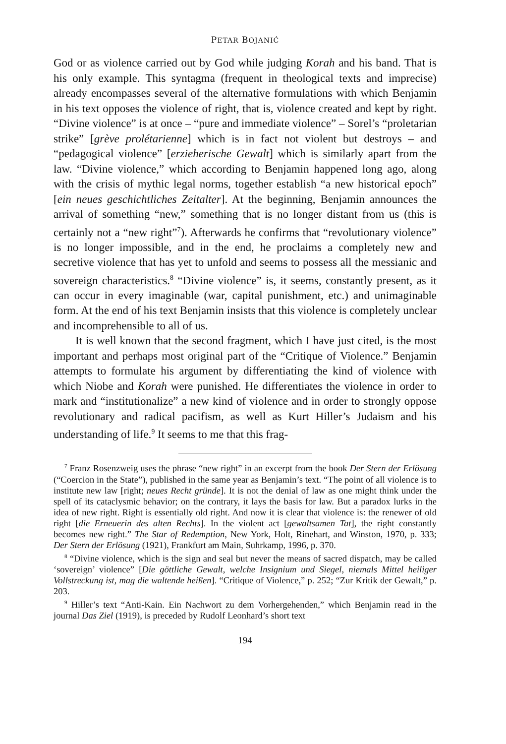PETAR BOJANIĆ
God or as violence carried out by God while judging Korah and his band. That is his only example. This syntagma (frequent in theological texts and imprecise) already encompasses several of the alternative formulations with which Benjamin in his text opposes the violence of right, that is, violence created and kept by right. “Divine violence” is at once – “pure and immediate violence” – Sorel’s “proletarian strike” [grève prolétarienne] which is in fact not violent but destroys – and “pedagogical violence” [erzieherische Gewalt] which is similarly apart from the law. “Divine violence,” which according to Benjamin happened long ago, along with the crisis of mythic legal norms, together establish “a new historical epoch” [ein neues geschichtliches Zeitalter]. At the beginning, Benjamin announces the arrival of something “new,” something that is no longer distant from us (this is certainly not a “new right”<sup>7</sup>). Afterwards he confirms that “revolutionary violence” is no longer impossible, and in the end, he proclaims a completely new and secretive violence that has yet to unfold and seems to possess all the messianic and sovereign characteristics.<sup>8</sup> “Divine violence” is, it seems, constantly present, as it can occur in every imaginable (war, capital punishment, etc.) and unimaginable form. At the end of his text Benjamin insists that this violence is completely unclear and incomprehensible to all of us.
It is well known that the second fragment, which I have just cited, is the most important and perhaps most original part of the “Critique of Violence.” Benjamin attempts to formulate his argument by differentiating the kind of violence with which Niobe and Korah were punished. He differentiates the violence in order to mark and “institutionalize” a new kind of violence and in order to strongly oppose revolutionary and radical pacifism, as well as Kurt Hiller’s Judaism and his understanding of life.<sup>9</sup> It seems to me that this frag-
<sup>7</sup> Franz Rosenzweig uses the phrase “new right” in an excerpt from the book Der Stern der Erlösung (“Coercion in the State”), published in the same year as Benjamin’s text. “The point of all violence is to institute new law [right; neues Recht gründe]. It is not the denial of law as one might think under the spell of its cataclysmic behavior; on the contrary, it lays the basis for law. But a paradox lurks in the idea of new right. Right is essentially old right. And now it is clear that violence is: the renewer of old right [die Erneuerin des alten Rechts]. In the violent act [gewaltsamen Tat], the right constantly becomes new right.” The Star of Redemption, New York, Holt, Rinehart, and Winston, 1970, p. 333; Der Stern der Erlösung (1921), Frankfurt am Main, Suhrkamp, 1996, p. 370.
<sup>8</sup> “Divine violence, which is the sign and seal but never the means of sacred dispatch, may be called ‘sovereign’ violence” [Die göttliche Gewalt, welche Insignium und Siegel, niemals Mittel heiliger Vollstreckung ist, mag die waltende heißen]. “Critique of Violence,” p. 252; “Zur Kritik der Gewalt,” p. 203.
<sup>9</sup> Hiller’s text “Anti-Kain. Ein Nachwort zu dem Vorhergehenden,” which Benjamin read in the journal Das Ziel (1919), is preceded by Rudolf Leonhard’s short text
194